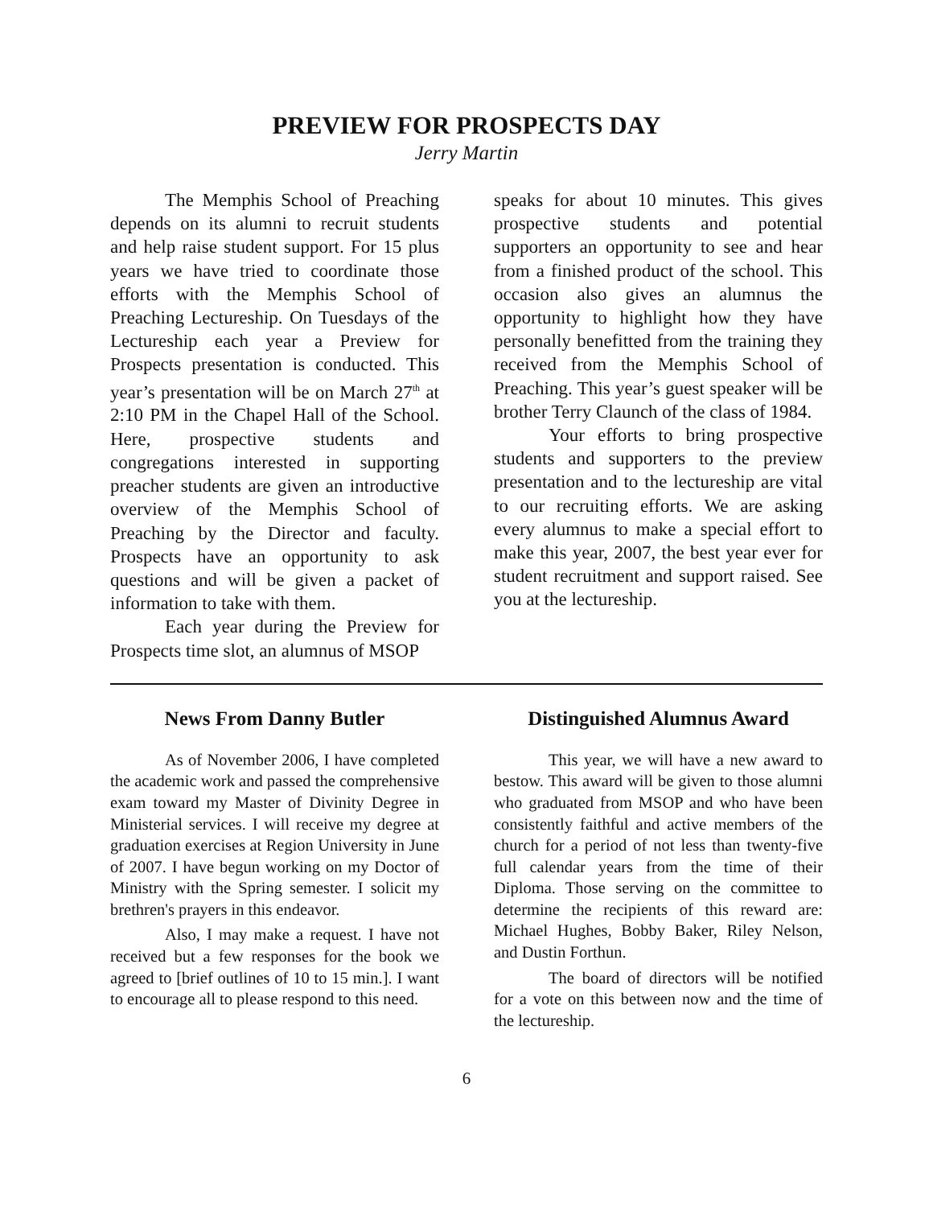PREVIEW FOR PROSPECTS DAY
Jerry Martin
The Memphis School of Preaching depends on its alumni to recruit students and help raise student support. For 15 plus years we have tried to coordinate those efforts with the Memphis School of Preaching Lectureship. On Tuesdays of the Lectureship each year a Preview for Prospects presentation is conducted. This year’s presentation will be on March 27<sup>th</sup> at 2:10 PM in the Chapel Hall of the School. Here, prospective students and congregations interested in supporting preacher students are given an introductive overview of the Memphis School of Preaching by the Director and faculty. Prospects have an opportunity to ask questions and will be given a packet of information to take with them.
Each year during the Preview for Prospects time slot, an alumnus of MSOP
speaks for about 10 minutes. This gives prospective students and potential supporters an opportunity to see and hear from a finished product of the school. This occasion also gives an alumnus the opportunity to highlight how they have personally benefitted from the training they received from the Memphis School of Preaching. This year’s guest speaker will be brother Terry Claunch of the class of 1984.
Your efforts to bring prospective students and supporters to the preview presentation and to the lectureship are vital to our recruiting efforts. We are asking every alumnus to make a special effort to make this year, 2007, the best year ever for student recruitment and support raised. See you at the lectureship.
News From Danny Butler
As of November 2006, I have completed the academic work and passed the comprehensive exam toward my Master of Divinity Degree in Ministerial services. I will receive my degree at graduation exercises at Region University in June of 2007. I have begun working on my Doctor of Ministry with the Spring semester. I solicit my brethren's prayers in this endeavor.
Also, I may make a request. I have not received but a few responses for the book we agreed to [brief outlines of 10 to 15 min.]. I want to encourage all to please respond to this need.
Distinguished Alumnus Award
This year, we will have a new award to bestow. This award will be given to those alumni who graduated from MSOP and who have been consistently faithful and active members of the church for a period of not less than twenty-five full calendar years from the time of their Diploma. Those serving on the committee to determine the recipients of this reward are: Michael Hughes, Bobby Baker, Riley Nelson, and Dustin Forthun.
The board of directors will be notified for a vote on this between now and the time of the lectureship.
6